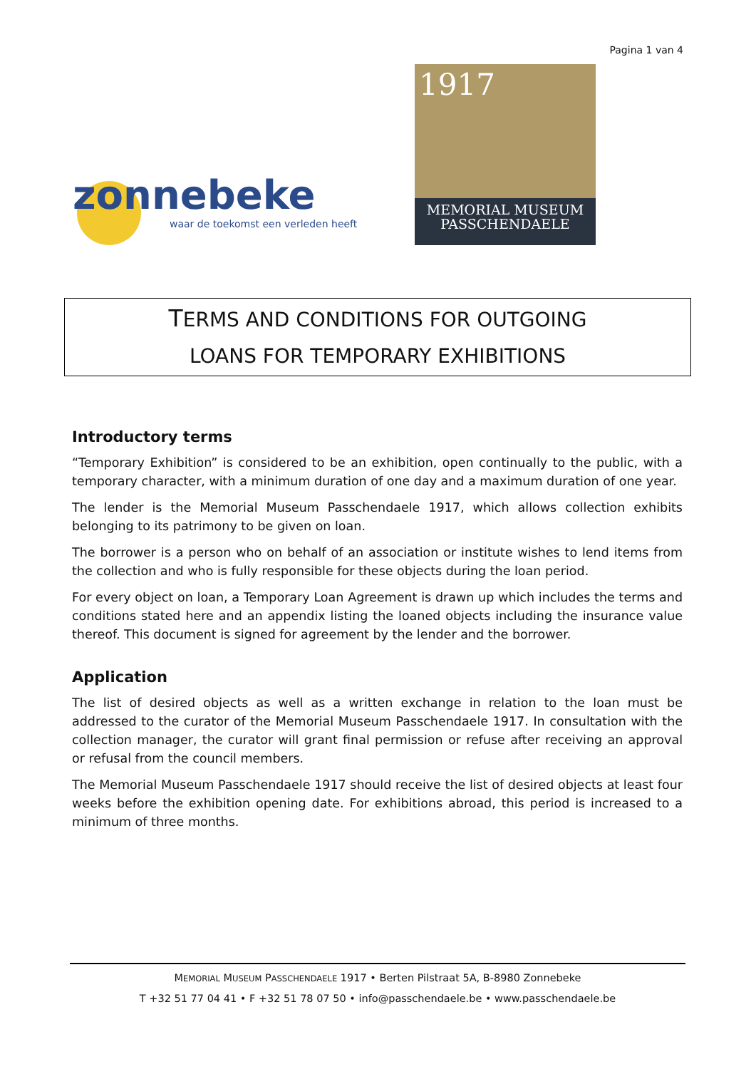Pagina 1 van 4
zonnebeke
waar de toekomst een verleden heeft
1917
MEMORIAL MUSEUM
PASSCHENDAELE
TERMS AND CONDITIONS FOR OUTGOING
LOANS FOR TEMPORARY EXHIBITIONS
Introductory terms
“Temporary Exhibition” is considered to be an exhibition, open continually to the public, with a temporary character, with a minimum duration of one day and a maximum duration of one year.
The lender is the Memorial Museum Passchendaele 1917, which allows collection exhibits belonging to its patrimony to be given on loan.
The borrower is a person who on behalf of an association or institute wishes to lend items from the collection and who is fully responsible for these objects during the loan period.
For every object on loan, a Temporary Loan Agreement is drawn up which includes the terms and conditions stated here and an appendix listing the loaned objects including the insurance value thereof. This document is signed for agreement by the lender and the borrower.
Application
The list of desired objects as well as a written exchange in relation to the loan must be addressed to the curator of the Memorial Museum Passchendaele 1917. In consultation with the collection manager, the curator will grant final permission or refuse after receiving an approval or refusal from the council members.
The Memorial Museum Passchendaele 1917 should receive the list of desired objects at least four weeks before the exhibition opening date. For exhibitions abroad, this period is increased to a minimum of three months.
MEMORIAL MUSEUM PASSCHENDAELE 1917 • Berten Pilstraat 5A, B-8980 Zonnebeke
T +32 51 77 04 41 • F +32 51 78 07 50 • info@passchendaele.be • www.passchendaele.be